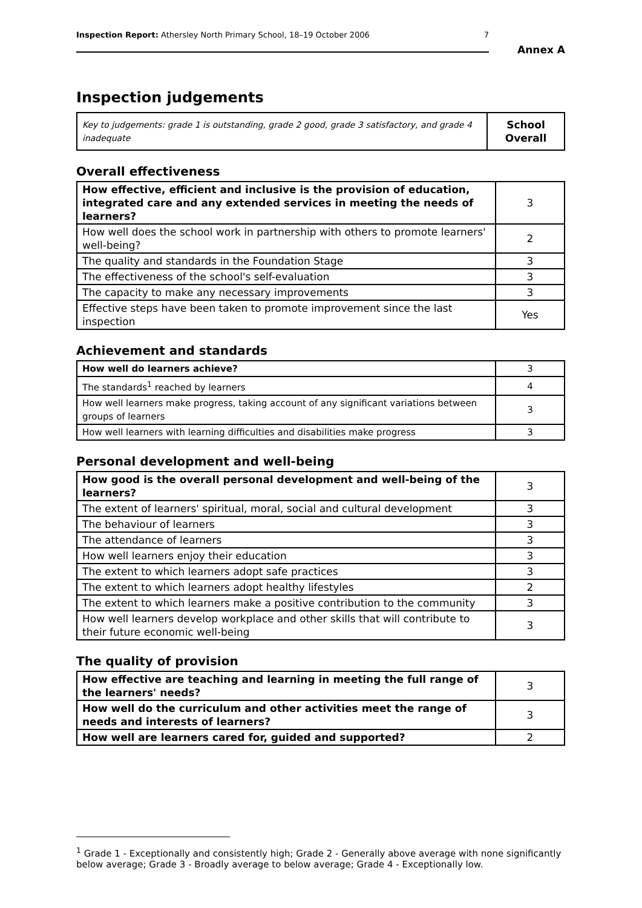Inspection Report: Athersley North Primary School, 18–19 October 2006 7
Annex A
Inspection judgements
| Key to judgements: grade 1 is outstanding, grade 2 good, grade 3 satisfactory, and grade 4 inadequate | School Overall |
Overall effectiveness
| How effective, efficient and inclusive is the provision of education, integrated care and any extended services in meeting the needs of learners? | 3 |
| How well does the school work in partnership with others to promote learners' well-being? | 2 |
| The quality and standards in the Foundation Stage | 3 |
| The effectiveness of the school's self-evaluation | 3 |
| The capacity to make any necessary improvements | 3 |
| Effective steps have been taken to promote improvement since the last inspection | Yes |
Achievement and standards
| How well do learners achieve? | 3 |
| The standards<sup>1</sup> reached by learners | 4 |
| How well learners make progress, taking account of any significant variations between groups of learners | 3 |
| How well learners with learning difficulties and disabilities make progress | 3 |
Personal development and well-being
| How good is the overall personal development and well-being of the learners? | 3 |
| The extent of learners' spiritual, moral, social and cultural development | 3 |
| The behaviour of learners | 3 |
| The attendance of learners | 3 |
| How well learners enjoy their education | 3 |
| The extent to which learners adopt safe practices | 3 |
| The extent to which learners adopt healthy lifestyles | 2 |
| The extent to which learners make a positive contribution to the community | 3 |
| How well learners develop workplace and other skills that will contribute to their future economic well-being | 3 |
The quality of provision
| How effective are teaching and learning in meeting the full range of the learners' needs? | 3 |
| How well do the curriculum and other activities meet the range of needs and interests of learners? | 3 |
| How well are learners cared for, guided and supported? | 2 |
<sup>1</sup> Grade 1 - Exceptionally and consistently high; Grade 2 - Generally above average with none significantly below average; Grade 3 - Broadly average to below average; Grade 4 - Exceptionally low.